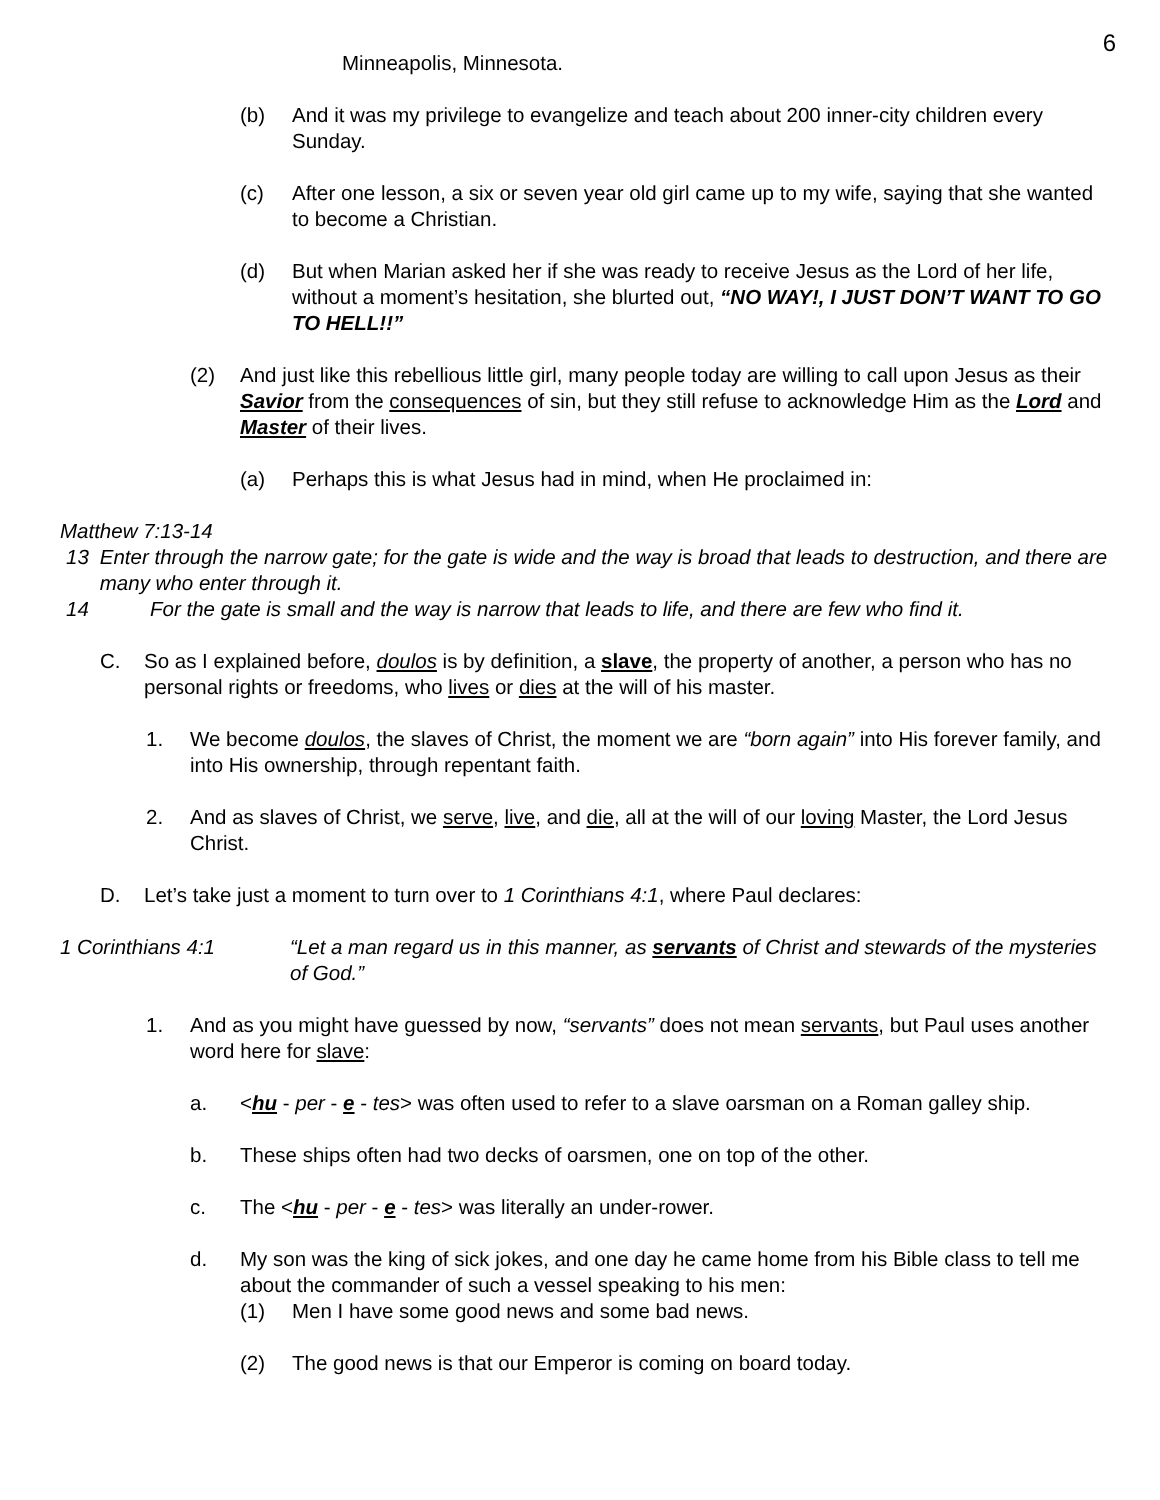6
Minneapolis, Minnesota.
(b) And it was my privilege to evangelize and teach about 200 inner-city children every Sunday.
(c) After one lesson, a six or seven year old girl came up to my wife, saying that she wanted to become a Christian.
(d) But when Marian asked her if she was ready to receive Jesus as the Lord of her life, without a moment’s hesitation, she blurted out, “NO WAY!, I JUST DON’T WANT TO GO TO HELL!!”
(2) And just like this rebellious little girl, many people today are willing to call upon Jesus as their Savior from the consequences of sin, but they still refuse to acknowledge Him as the Lord and Master of their lives.
(a) Perhaps this is what Jesus had in mind, when He proclaimed in:
Matthew 7:13-14
13 Enter through the narrow gate; for the gate is wide and the way is broad that leads to destruction, and there are many who enter through it.
14 For the gate is small and the way is narrow that leads to life, and there are few who find it.
C. So as I explained before, doulos is by definition, a slave, the property of another, a person who has no personal rights or freedoms, who lives or dies at the will of his master.
1. We become doulos, the slaves of Christ, the moment we are “born again” into His forever family, and into His ownership, through repentant faith.
2. And as slaves of Christ, we serve, live, and die, all at the will of our loving Master, the Lord Jesus Christ.
D. Let’s take just a moment to turn over to 1 Corinthians 4:1, where Paul declares:
1 Corinthians 4:1 “Let a man regard us in this manner, as servants of Christ and stewards of the mysteries of God.”
1. And as you might have guessed by now, “servants” does not mean servants, but Paul uses another word here for slave:
a. <hu - per - e - tes> was often used to refer to a slave oarsman on a Roman galley ship.
b. These ships often had two decks of oarsmen, one on top of the other.
c. The <hu - per - e - tes> was literally an under-rower.
d. My son was the king of sick jokes, and one day he came home from his Bible class to tell me about the commander of such a vessel speaking to his men:
(1) Men I have some good news and some bad news.
(2) The good news is that our Emperor is coming on board today.